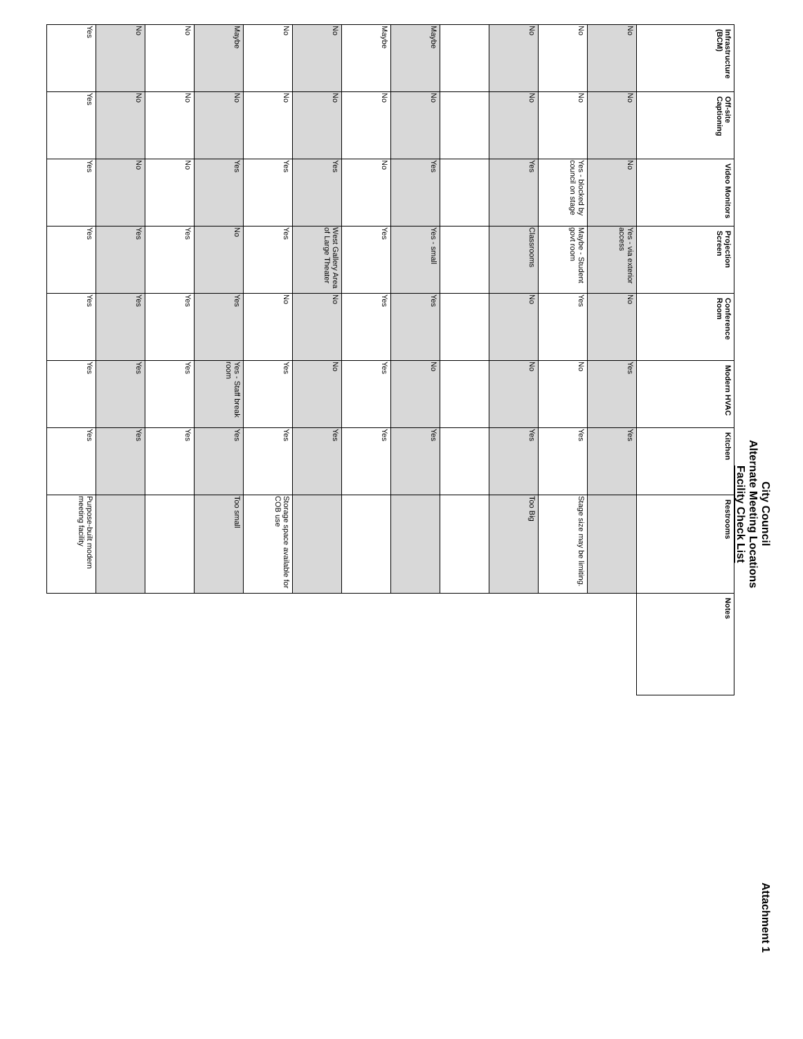City Council
Alternate Meeting Locations
Facility Check List
Attachment 1
| Infrastructure (BCM) | Off-site Captioning | Video Monitors | Projection Screen | Conference Room | Modern HVAC | Kitchen | Restrooms | Notes |
| --- | --- | --- | --- | --- | --- | --- | --- | --- |
| No | No | No | Yes - via exterior access | No | Yes | Yes | | |
| No | No | Yes - blocked by council on stage | Maybe - Student govt room | Yes | No | Yes | Stage size may be limiting. | |
| No | No | Yes | Classrooms | No | No | Yes | Too Big | |
| Maybe | No | Yes | Yes - small | Yes | No | Yes | | |
| Maybe | No | No | Yes | Yes | Yes | Yes | | |
| No | No | Yes | West Gallery Area of Large Theater | No | No | Yes | | |
| No | No | Yes | Yes | No | Yes | Yes | Storage space available for COB use | |
| Maybe | No | Yes | No | Yes | Yes - Staff break room | Yes | Too small | |
| No | No | No | Yes | Yes | Yes | Yes | | |
| No | No | No | Yes | Yes | Yes | Yes | | |
| Yes | Yes | Yes | Yes | Yes | Yes | Yes | Purpose-built modern meeting facility | |